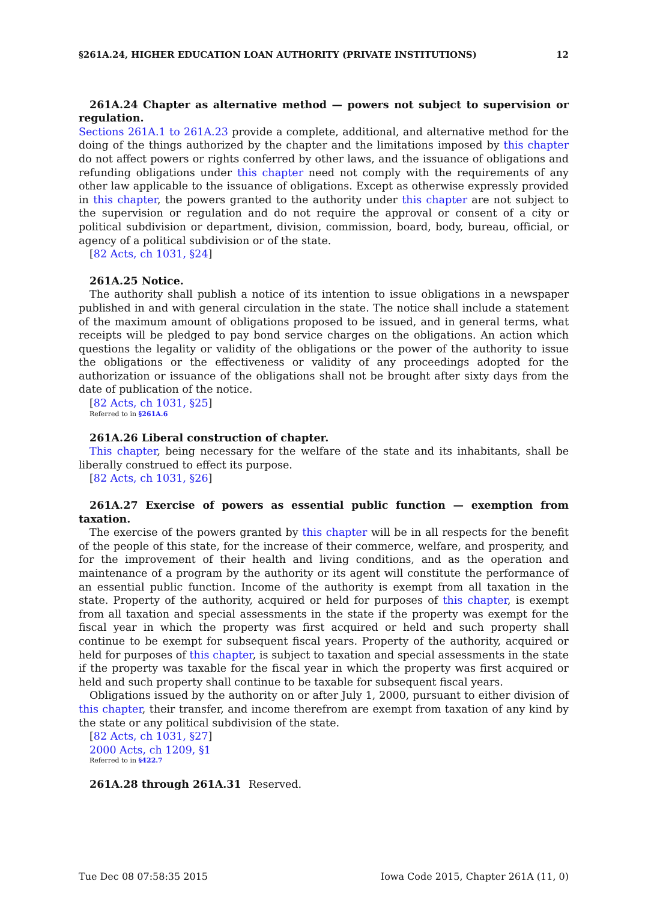§261A.24, HIGHER EDUCATION LOAN AUTHORITY (PRIVATE INSTITUTIONS) 12
261A.24 Chapter as alternative method — powers not subject to supervision or regulation.
Sections 261A.1 to 261A.23 provide a complete, additional, and alternative method for the doing of the things authorized by the chapter and the limitations imposed by this chapter do not affect powers or rights conferred by other laws, and the issuance of obligations and refunding obligations under this chapter need not comply with the requirements of any other law applicable to the issuance of obligations. Except as otherwise expressly provided in this chapter, the powers granted to the authority under this chapter are not subject to the supervision or regulation and do not require the approval or consent of a city or political subdivision or department, division, commission, board, body, bureau, official, or agency of a political subdivision or of the state.
[82 Acts, ch 1031, §24]
261A.25 Notice.
The authority shall publish a notice of its intention to issue obligations in a newspaper published in and with general circulation in the state. The notice shall include a statement of the maximum amount of obligations proposed to be issued, and in general terms, what receipts will be pledged to pay bond service charges on the obligations. An action which questions the legality or validity of the obligations or the power of the authority to issue the obligations or the effectiveness or validity of any proceedings adopted for the authorization or issuance of the obligations shall not be brought after sixty days from the date of publication of the notice.
[82 Acts, ch 1031, §25]
Referred to in §261A.6
261A.26 Liberal construction of chapter.
This chapter, being necessary for the welfare of the state and its inhabitants, shall be liberally construed to effect its purpose.
[82 Acts, ch 1031, §26]
261A.27 Exercise of powers as essential public function — exemption from taxation.
The exercise of the powers granted by this chapter will be in all respects for the benefit of the people of this state, for the increase of their commerce, welfare, and prosperity, and for the improvement of their health and living conditions, and as the operation and maintenance of a program by the authority or its agent will constitute the performance of an essential public function. Income of the authority is exempt from all taxation in the state. Property of the authority, acquired or held for purposes of this chapter, is exempt from all taxation and special assessments in the state if the property was exempt for the fiscal year in which the property was first acquired or held and such property shall continue to be exempt for subsequent fiscal years. Property of the authority, acquired or held for purposes of this chapter, is subject to taxation and special assessments in the state if the property was taxable for the fiscal year in which the property was first acquired or held and such property shall continue to be taxable for subsequent fiscal years.
Obligations issued by the authority on or after July 1, 2000, pursuant to either division of this chapter, their transfer, and income therefrom are exempt from taxation of any kind by the state or any political subdivision of the state.
[82 Acts, ch 1031, §27]
2000 Acts, ch 1209, §1
Referred to in §422.7
261A.28 through 261A.31 Reserved.
Tue Dec 08 07:58:35 2015 Iowa Code 2015, Chapter 261A (11, 0)